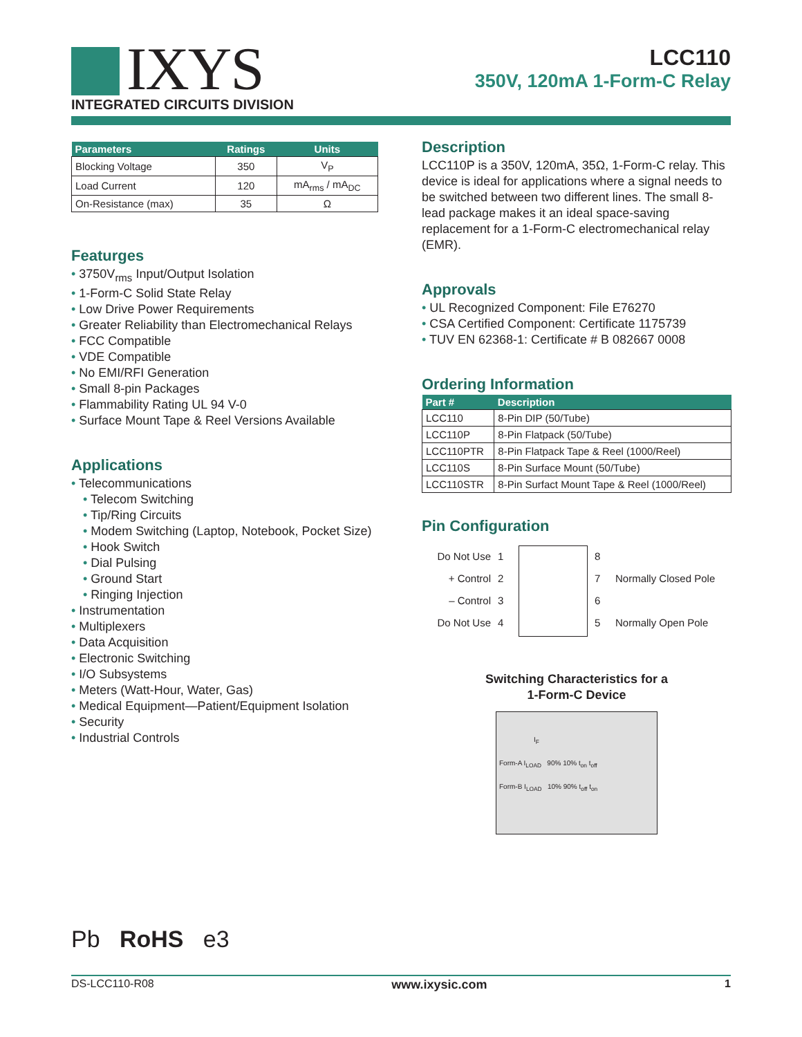IXYS
INTEGRATED CIRCUITS DIVISION
LCC110
350V, 120mA 1-Form-C Relay
| Parameters | Ratings | Units |
| --- | --- | --- |
| Blocking Voltage | 350 | V<sub>P</sub> |
| Load Current | 120 | mA<sub>rms</sub> / mA<sub>DC</sub> |
| On-Resistance (max) | 35 | Ω |
Featurges
• 3750V<sub>rms</sub> Input/Output Isolation
• 1-Form-C Solid State Relay
• Low Drive Power Requirements
• Greater Reliability than Electromechanical Relays
• FCC Compatible
• VDE Compatible
• No EMI/RFI Generation
• Small 8-pin Packages
• Flammability Rating UL 94 V-0
• Surface Mount Tape & Reel Versions Available
Applications
• Telecommunications
• Telecom Switching
• Tip/Ring Circuits
• Modem Switching (Laptop, Notebook, Pocket Size)
• Hook Switch
• Dial Pulsing
• Ground Start
• Ringing Injection
• Instrumentation
• Multiplexers
• Data Acquisition
• Electronic Switching
• I/O Subsystems
• Meters (Watt-Hour, Water, Gas)
• Medical Equipment—Patient/Equipment Isolation
• Security
• Industrial Controls
Pb RoHS e3
Description
LCC110P is a 350V, 120mA, 35Ω, 1-Form-C relay. This device is ideal for applications where a signal needs to be switched between two different lines. The small 8-lead package makes it an ideal space-saving replacement for a 1-Form-C electromechanical relay (EMR).
Approvals
• UL Recognized Component: File E76270
• CSA Certified Component: Certificate 1175739
• TUV EN 62368-1: Certificate # B 082667 0008
Ordering Information
| Part # | Description |
| --- | --- |
| LCC110 | 8-Pin DIP (50/Tube) |
| LCC110P | 8-Pin Flatpack (50/Tube) |
| LCC110PTR | 8-Pin Flatpack Tape & Reel (1000/Reel) |
| LCC110S | 8-Pin Surface Mount (50/Tube) |
| LCC110STR | 8-Pin Surfact Mount Tape & Reel (1000/Reel) |
Pin Configuration
Do Not Use
+ Control
– Control
Do Not Use
1
2
3
4
8
7
6
5
Normally Closed Pole
Normally Open Pole
Switching Characteristics for a
1-Form-C Device
I<sub>F</sub>
Form-A I<sub>LOAD</sub> 90% 10% t<sub>on</sub> t<sub>off</sub>
Form-B I<sub>LOAD</sub> 10% 90% t<sub>off</sub> t<sub>on</sub>
DS-LCC110-R08 www.ixysic.com 1